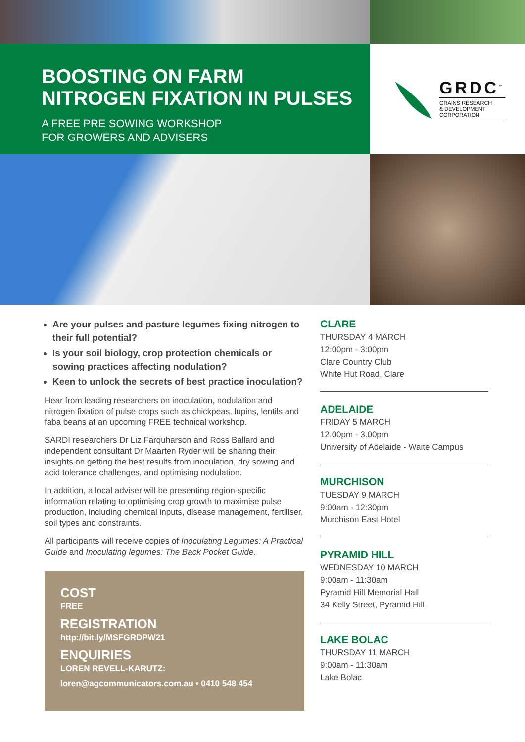BOOSTING ON FARM
NITROGEN FIXATION IN PULSES
A FREE PRE SOWING WORKSHOP
FOR GROWERS AND ADVISERS
GRDC<sup>™</sup>
GRAINS RESEARCH
& DEVELOPMENT
CORPORATION
Are your pulses and pasture legumes fixing nitrogen to their full potential?
Is your soil biology, crop protection chemicals or sowing practices affecting nodulation?
Keen to unlock the secrets of best practice inoculation?
Hear from leading researchers on inoculation, nodulation and nitrogen fixation of pulse crops such as chickpeas, lupins, lentils and faba beans at an upcoming FREE technical workshop.
SARDI researchers Dr Liz Farquharson and Ross Ballard and independent consultant Dr Maarten Ryder will be sharing their insights on getting the best results from inoculation, dry sowing and acid tolerance challenges, and optimising nodulation.
In addition, a local adviser will be presenting region-specific information relating to optimising crop growth to maximise pulse production, including chemical inputs, disease management, fertiliser, soil types and constraints.
All participants will receive copies of Inoculating Legumes: A Practical Guide and Inoculating legumes: The Back Pocket Guide.
COST
FREE
REGISTRATION
http://bit.ly/MSFGRDPW21
ENQUIRIES
LOREN REVELL-KARUTZ:
loren@agcommunicators.com.au • 0410 548 454
CLARE
THURSDAY 4 MARCH
12:00pm - 3:00pm
Clare Country Club
White Hut Road, Clare
ADELAIDE
FRIDAY 5 MARCH
12.00pm - 3.00pm
University of Adelaide - Waite Campus
MURCHISON
TUESDAY 9 MARCH
9:00am - 12:30pm
Murchison East Hotel
PYRAMID HILL
WEDNESDAY 10 MARCH
9:00am - 11:30am
Pyramid Hill Memorial Hall
34 Kelly Street, Pyramid Hill
LAKE BOLAC
THURSDAY 11 MARCH
9:00am - 11:30am
Lake Bolac